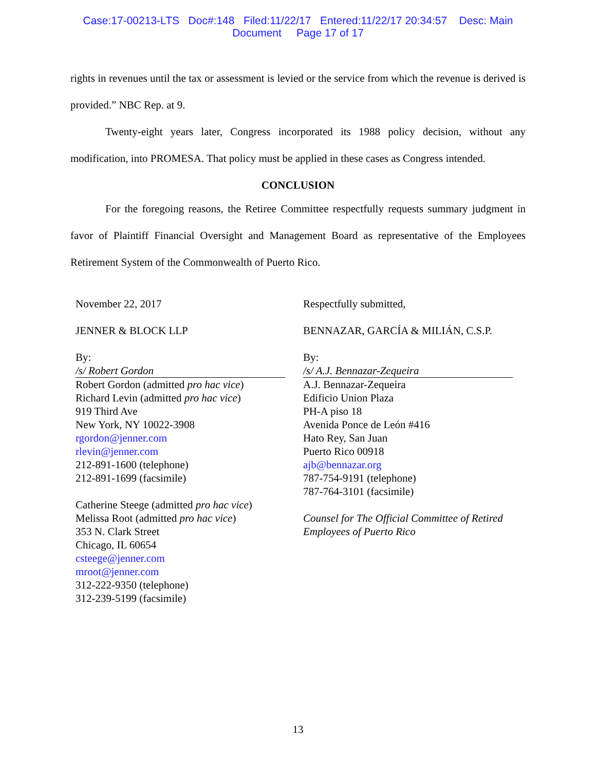Case:17-00213-LTS Doc#:148 Filed:11/22/17 Entered:11/22/17 20:34:57 Desc: Main
Document Page 17 of 17
rights in revenues until the tax or assessment is levied or the service from which the revenue is derived is provided.” NBC Rep. at 9.
Twenty-eight years later, Congress incorporated its 1988 policy decision, without any modification, into PROMESA. That policy must be applied in these cases as Congress intended.
CONCLUSION
For the foregoing reasons, the Retiree Committee respectfully requests summary judgment in favor of Plaintiff Financial Oversight and Management Board as representative of the Employees Retirement System of the Commonwealth of Puerto Rico.
November 22, 2017
JENNER & BLOCK LLP
By:
/s/ Robert Gordon
Robert Gordon (admitted pro hac vice)
Richard Levin (admitted pro hac vice)
919 Third Ave
New York, NY 10022-3908
rgordon@jenner.com
rlevin@jenner.com
212-891-1600 (telephone)
212-891-1699 (facsimile)
Catherine Steege (admitted pro hac vice)
Melissa Root (admitted pro hac vice)
353 N. Clark Street
Chicago, IL 60654
csteege@jenner.com
mroot@jenner.com
312-222-9350 (telephone)
312-239-5199 (facsimile)
Respectfully submitted,
BENNAZAR, GARCÍA & MILIÁN, C.S.P.
By:
/s/ A.J. Bennazar-Zequeira
A.J. Bennazar-Zequeira
Edificio Union Plaza
PH-A piso 18
Avenida Ponce de León #416
Hato Rey, San Juan
Puerto Rico 00918
ajb@bennazar.org
787-754-9191 (telephone)
787-764-3101 (facsimile)
Counsel for The Official Committee of Retired Employees of Puerto Rico
13